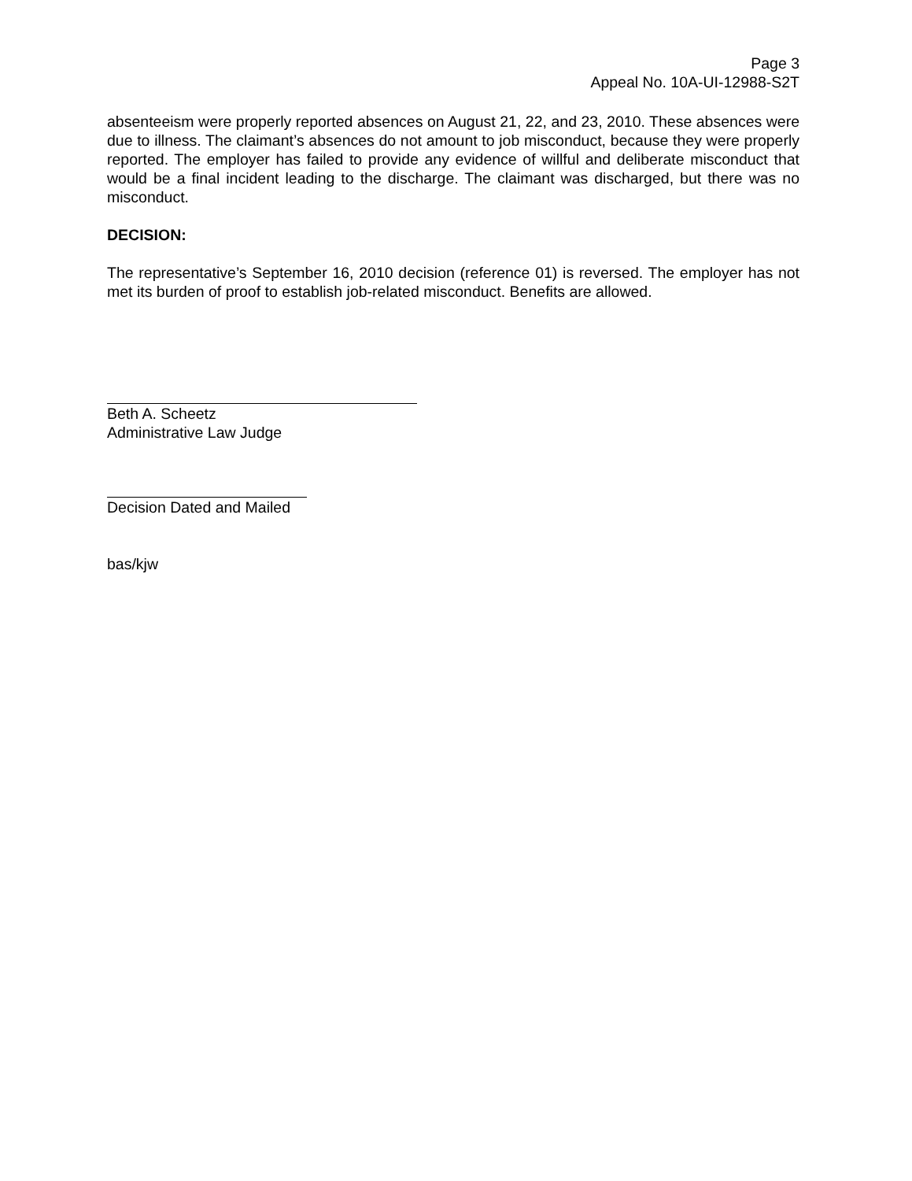Page 3
Appeal No. 10A-UI-12988-S2T
absenteeism were properly reported absences on August 21, 22, and 23, 2010. These absences were due to illness. The claimant’s absences do not amount to job misconduct, because they were properly reported. The employer has failed to provide any evidence of willful and deliberate misconduct that would be a final incident leading to the discharge. The claimant was discharged, but there was no misconduct.
DECISION:
The representative’s September 16, 2010 decision (reference 01) is reversed. The employer has not met its burden of proof to establish job-related misconduct. Benefits are allowed.
Beth A. Scheetz
Administrative Law Judge
Decision Dated and Mailed
bas/kjw